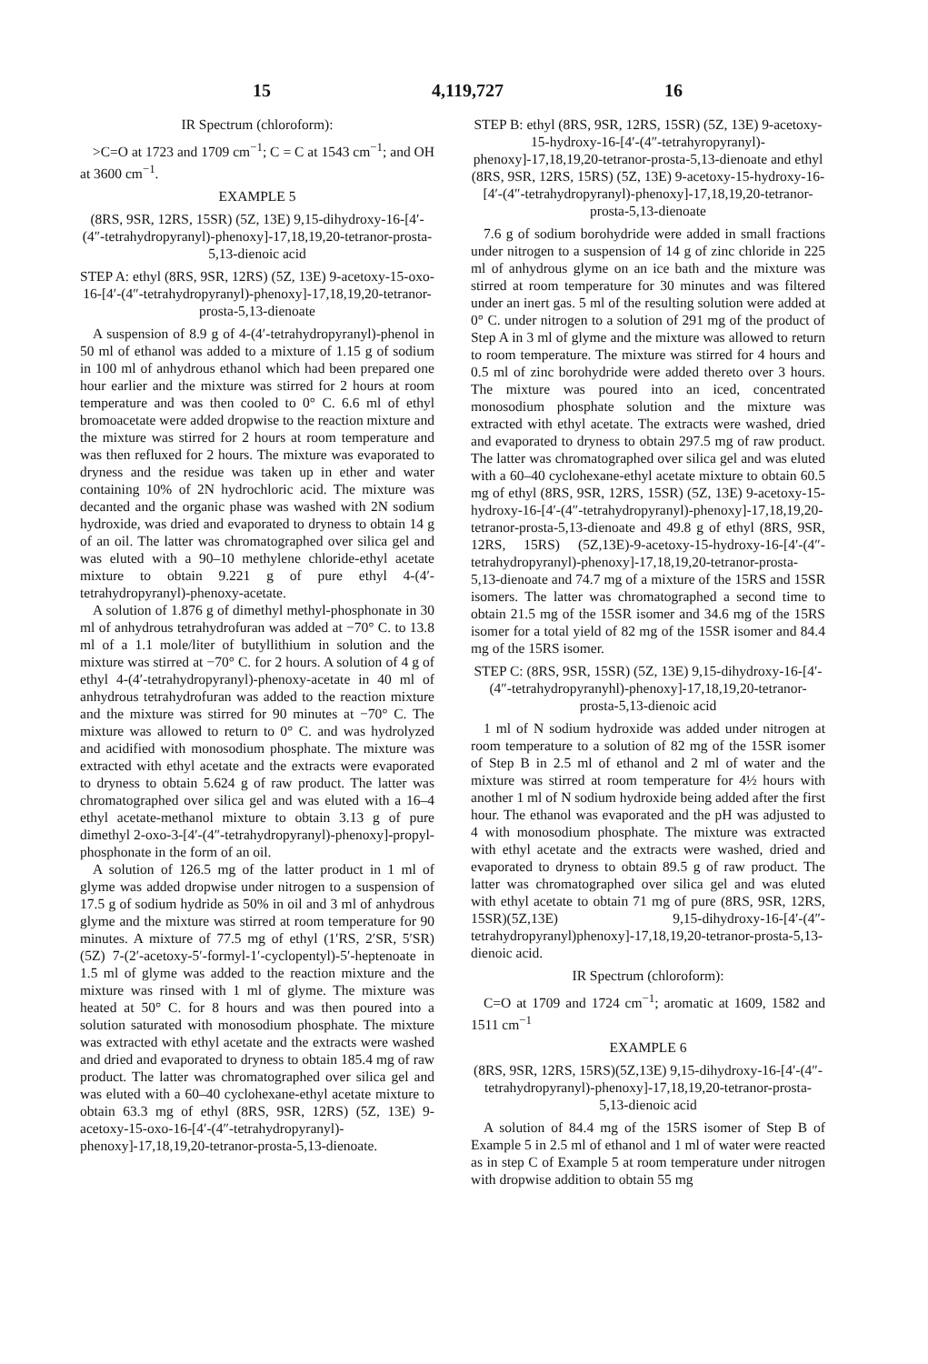15 4,119,727 16
IR Spectrum (chloroform):
>C=O at 1723 and 1709 cm<sup>−1</sup>; C = C at 1543 cm<sup>−1</sup>; and OH at 3600 cm<sup>−1</sup>.
EXAMPLE 5
(8RS, 9SR, 12RS, 15SR) (5Z, 13E) 9,15-dihydroxy-16-[4′-(4″-tetrahydropyranyl)-phenoxy]-17,18,19,20-tetranor-prosta-5,13-dienoic acid
STEP A: ethyl (8RS, 9SR, 12RS) (5Z, 13E) 9-acetoxy-15-oxo-16-[4′-(4″-tetrahydropyranyl)-phenoxy]-17,18,19,20-tetranor-prosta-5,13-dienoate
A suspension of 8.9 g of 4-(4′-tetrahydropyranyl)-phenol in 50 ml of ethanol was added to a mixture of 1.15 g of sodium in 100 ml of anhydrous ethanol which had been prepared one hour earlier and the mixture was stirred for 2 hours at room temperature and was then cooled to 0° C. 6.6 ml of ethyl bromoacetate were added dropwise to the reaction mixture and the mixture was stirred for 2 hours at room temperature and was then refluxed for 2 hours. The mixture was evaporated to dryness and the residue was taken up in ether and water containing 10% of 2N hydrochloric acid. The mixture was decanted and the organic phase was washed with 2N sodium hydroxide, was dried and evaporated to dryness to obtain 14 g of an oil. The latter was chromatographed over silica gel and was eluted with a 90–10 methylene chloride-ethyl acetate mixture to obtain 9.221 g of pure ethyl 4-(4′-tetrahydropyranyl)-phenoxy-acetate.
A solution of 1.876 g of dimethyl methyl-phosphonate in 30 ml of anhydrous tetrahydrofuran was added at −70° C. to 13.8 ml of a 1.1 mole/liter of butyllithium in solution and the mixture was stirred at −70° C. for 2 hours. A solution of 4 g of ethyl 4-(4′-tetrahydropyranyl)-phenoxy-acetate in 40 ml of anhydrous tetrahydrofuran was added to the reaction mixture and the mixture was stirred for 90 minutes at −70° C. The mixture was allowed to return to 0° C. and was hydrolyzed and acidified with monosodium phosphate. The mixture was extracted with ethyl acetate and the extracts were evaporated to dryness to obtain 5.624 g of raw product. The latter was chromatographed over silica gel and was eluted with a 16–4 ethyl acetate-methanol mixture to obtain 3.13 g of pure dimethyl 2-oxo-3-[4′-(4″-tetrahydropyranyl)-phenoxy]-propyl-phosphonate in the form of an oil.
A solution of 126.5 mg of the latter product in 1 ml of glyme was added dropwise under nitrogen to a suspension of 17.5 g of sodium hydride as 50% in oil and 3 ml of anhydrous glyme and the mixture was stirred at room temperature for 90 minutes. A mixture of 77.5 mg of ethyl (1′RS, 2′SR, 5′SR) (5Z) 7-(2′-acetoxy-5′-formyl-1′-cyclopentyl)-5′-heptenoate in 1.5 ml of glyme was added to the reaction mixture and the mixture was rinsed with 1 ml of glyme. The mixture was heated at 50° C. for 8 hours and was then poured into a solution saturated with monosodium phosphate. The mixture was extracted with ethyl acetate and the extracts were washed and dried and evaporated to dryness to obtain 185.4 mg of raw product. The latter was chromatographed over silica gel and was eluted with a 60–40 cyclohexane-ethyl acetate mixture to obtain 63.3 mg of ethyl (8RS, 9SR, 12RS) (5Z, 13E) 9-acetoxy-15-oxo-16-[4′-(4″-tetrahydropyranyl)-phenoxy]-17,18,19,20-tetranor-prosta-5,13-dienoate.
STEP B: ethyl (8RS, 9SR, 12RS, 15SR) (5Z, 13E) 9-acetoxy-15-hydroxy-16-[4′-(4″-tetrahyropyranyl)-phenoxy]-17,18,19,20-tetranor-prosta-5,13-dienoate and ethyl (8RS, 9SR, 12RS, 15RS) (5Z, 13E) 9-acetoxy-15-hydroxy-16-[4′-(4″-tetrahydropyranyl)-phenoxy]-17,18,19,20-tetranor-prosta-5,13-dienoate
7.6 g of sodium borohydride were added in small fractions under nitrogen to a suspension of 14 g of zinc chloride in 225 ml of anhydrous glyme on an ice bath and the mixture was stirred at room temperature for 30 minutes and was filtered under an inert gas. 5 ml of the resulting solution were added at 0° C. under nitrogen to a solution of 291 mg of the product of Step A in 3 ml of glyme and the mixture was allowed to return to room temperature. The mixture was stirred for 4 hours and 0.5 ml of zinc borohydride were added thereto over 3 hours. The mixture was poured into an iced, concentrated monosodium phosphate solution and the mixture was extracted with ethyl acetate. The extracts were washed, dried and evaporated to dryness to obtain 297.5 mg of raw product. The latter was chromatographed over silica gel and was eluted with a 60–40 cyclohexane-ethyl acetate mixture to obtain 60.5 mg of ethyl (8RS, 9SR, 12RS, 15SR) (5Z, 13E) 9-acetoxy-15-hydroxy-16-[4′-(4″-tetrahydropyranyl)-phenoxy]-17,18,19,20-tetranor-prosta-5,13-dienoate and 49.8 g of ethyl (8RS, 9SR, 12RS, 15RS) (5Z,13E)-9-acetoxy-15-hydroxy-16-[4′-(4″-tetrahydropyranyl)-phenoxy]-17,18,19,20-tetranor-prosta-5,13-dienoate and 74.7 mg of a mixture of the 15RS and 15SR isomers. The latter was chromatographed a second time to obtain 21.5 mg of the 15SR isomer and 34.6 mg of the 15RS isomer for a total yield of 82 mg of the 15SR isomer and 84.4 mg of the 15RS isomer.
STEP C: (8RS, 9SR, 15SR) (5Z, 13E) 9,15-dihydroxy-16-[4′-(4″-tetrahydropyranyhl)-phenoxy]-17,18,19,20-tetranor-prosta-5,13-dienoic acid
1 ml of N sodium hydroxide was added under nitrogen at room temperature to a solution of 82 mg of the 15SR isomer of Step B in 2.5 ml of ethanol and 2 ml of water and the mixture was stirred at room temperature for 4½ hours with another 1 ml of N sodium hydroxide being added after the first hour. The ethanol was evaporated and the pH was adjusted to 4 with monosodium phosphate. The mixture was extracted with ethyl acetate and the extracts were washed, dried and evaporated to dryness to obtain 89.5 g of raw product. The latter was chromatographed over silica gel and was eluted with ethyl acetate to obtain 71 mg of pure (8RS, 9SR, 12RS, 15SR)(5Z,13E) 9,15-dihydroxy-16-[4′-(4″-tetrahydropyranyl)phenoxy]-17,18,19,20-tetranor-prosta-5,13-dienoic acid.
IR Spectrum (chloroform):
C=O at 1709 and 1724 cm<sup>−1</sup>; aromatic at 1609, 1582 and 1511 cm<sup>−1</sup>
EXAMPLE 6
(8RS, 9SR, 12RS, 15RS)(5Z,13E) 9,15-dihydroxy-16-[4′-(4″-tetrahydropyranyl)-phenoxy]-17,18,19,20-tetranor-prosta-5,13-dienoic acid
A solution of 84.4 mg of the 15RS isomer of Step B of Example 5 in 2.5 ml of ethanol and 1 ml of water were reacted as in step C of Example 5 at room temperature under nitrogen with dropwise addition to obtain 55 mg